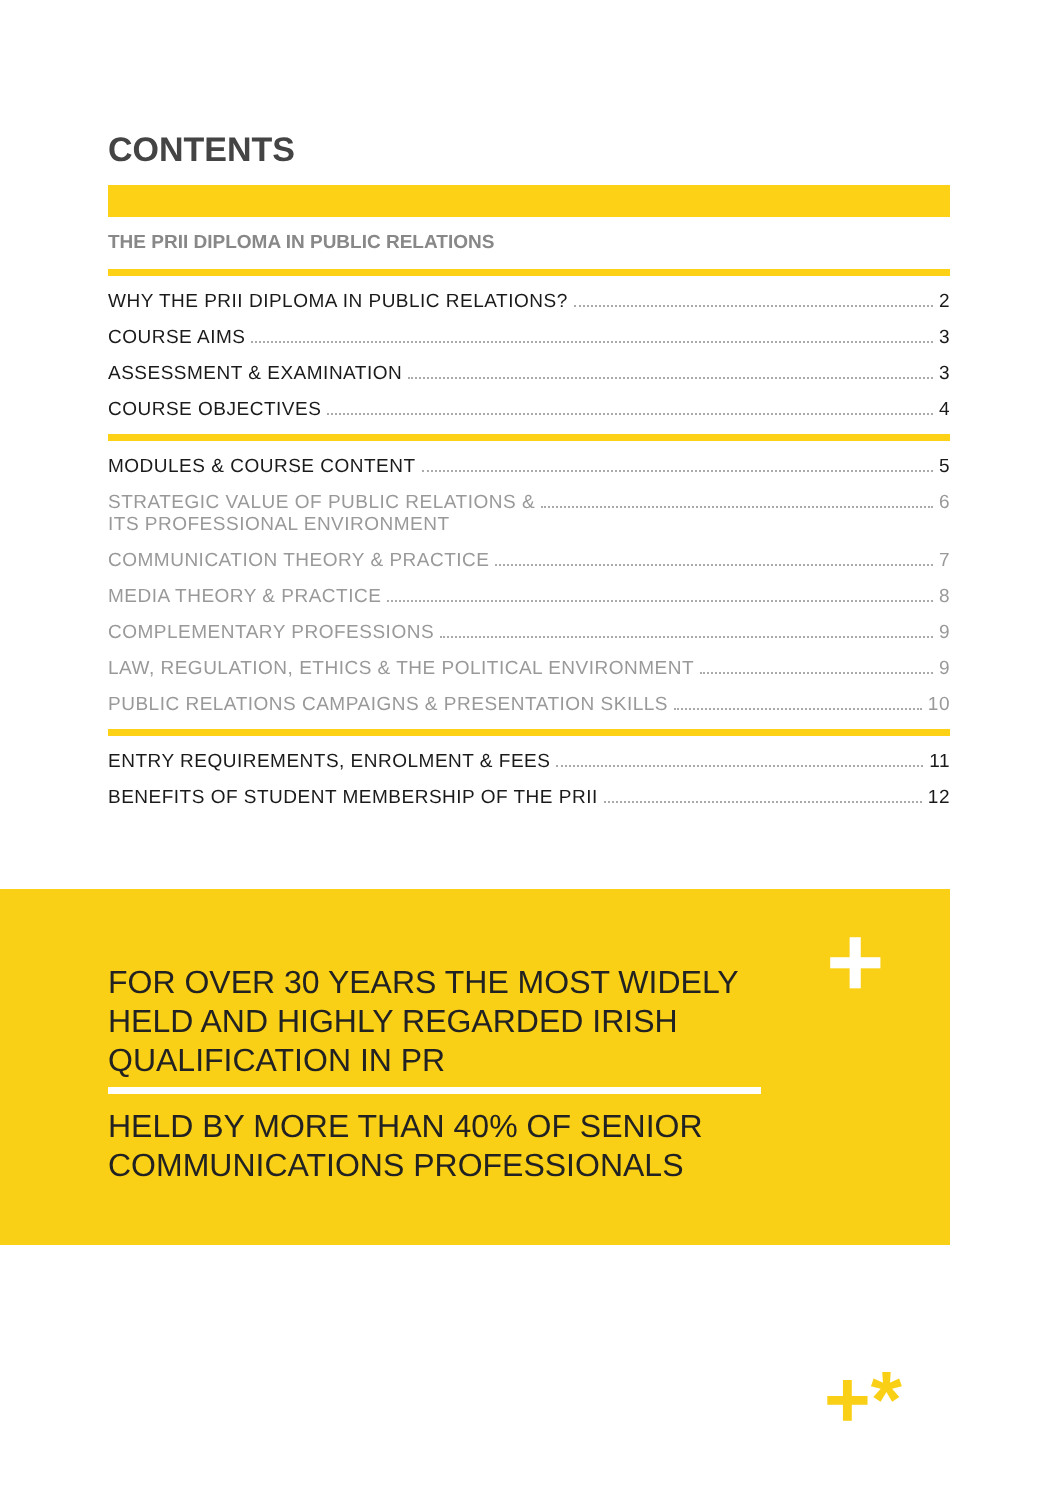CONTENTS
THE PRII DIPLOMA IN PUBLIC RELATIONS
WHY THE PRII DIPLOMA IN PUBLIC RELATIONS? 2
COURSE AIMS 3
ASSESSMENT & EXAMINATION 3
COURSE OBJECTIVES 4
MODULES & COURSE CONTENT 5
STRATEGIC VALUE OF PUBLIC RELATIONS &
ITS PROFESSIONAL ENVIRONMENT 6
COMMUNICATION THEORY & PRACTICE 7
MEDIA THEORY & PRACTICE 8
COMPLEMENTARY PROFESSIONS 9
LAW, REGULATION, ETHICS & THE POLITICAL ENVIRONMENT 9
PUBLIC RELATIONS CAMPAIGNS & PRESENTATION SKILLS 10
ENTRY REQUIREMENTS, ENROLMENT & FEES 11
BENEFITS OF STUDENT MEMBERSHIP OF THE PRII 12
FOR OVER 30 YEARS THE MOST WIDELY HELD AND HIGHLY REGARDED IRISH QUALIFICATION IN PR
HELD BY MORE THAN 40% OF SENIOR COMMUNICATIONS PROFESSIONALS
+
+*